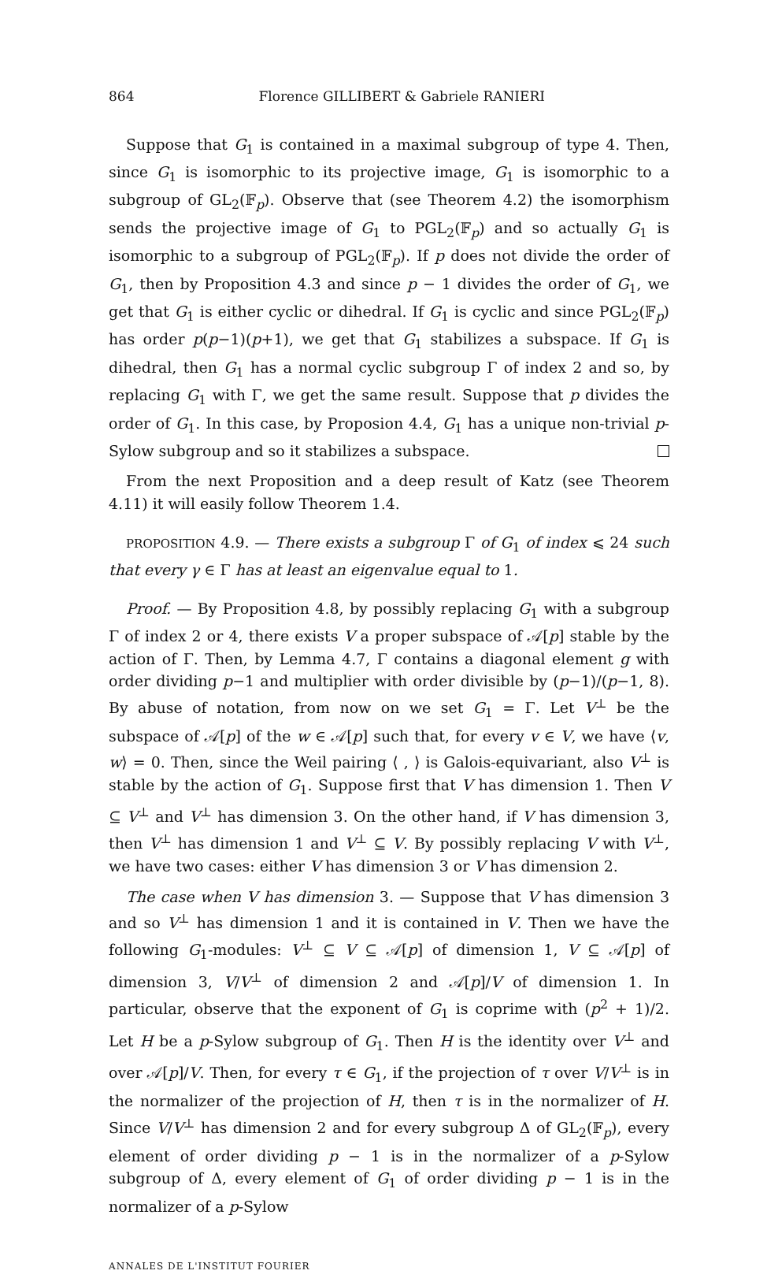864 Florence GILLIBERT & Gabriele RANIERI
Suppose that G<sub>1</sub> is contained in a maximal subgroup of type 4. Then, since G<sub>1</sub> is isomorphic to its projective image, G<sub>1</sub> is isomorphic to a subgroup of GL<sub>2</sub>(𝔽<sub>p</sub>). Observe that (see Theorem 4.2) the isomorphism sends the projective image of G<sub>1</sub> to PGL<sub>2</sub>(𝔽<sub>p</sub>) and so actually G<sub>1</sub> is isomorphic to a subgroup of PGL<sub>2</sub>(𝔽<sub>p</sub>). If p does not divide the order of G<sub>1</sub>, then by Proposition 4.3 and since p − 1 divides the order of G<sub>1</sub>, we get that G<sub>1</sub> is either cyclic or dihedral. If G<sub>1</sub> is cyclic and since PGL<sub>2</sub>(𝔽<sub>p</sub>) has order p(p−1)(p+1), we get that G<sub>1</sub> stabilizes a subspace. If G<sub>1</sub> is dihedral, then G<sub>1</sub> has a normal cyclic subgroup Γ of index 2 and so, by replacing G<sub>1</sub> with Γ, we get the same result. Suppose that p divides the order of G<sub>1</sub>. In this case, by Proposion 4.4, G<sub>1</sub> has a unique non-trivial p-Sylow subgroup and so it stabilizes a subspace.
From the next Proposition and a deep result of Katz (see Theorem 4.11) it will easily follow Theorem 1.4.
PROPOSITION 4.9. — There exists a subgroup Γ of G<sub>1</sub> of index ⩽ 24 such that every γ ∈ Γ has at least an eigenvalue equal to 1.
Proof. — By Proposition 4.8, by possibly replacing G<sub>1</sub> with a subgroup Γ of index 2 or 4, there exists V a proper subspace of 𝒜[p] stable by the action of Γ. Then, by Lemma 4.7, Γ contains a diagonal element g with order dividing p−1 and multiplier with order divisible by (p−1)/(p−1, 8). By abuse of notation, from now on we set G<sub>1</sub> = Γ. Let V<sup>⊥</sup> be the subspace of 𝒜[p] of the w ∈ 𝒜[p] such that, for every v ∈ V, we have ⟨v, w⟩ = 0. Then, since the Weil pairing ⟨ , ⟩ is Galois-equivariant, also V<sup>⊥</sup> is stable by the action of G<sub>1</sub>. Suppose first that V has dimension 1. Then V ⊆ V<sup>⊥</sup> and V<sup>⊥</sup> has dimension 3. On the other hand, if V has dimension 3, then V<sup>⊥</sup> has dimension 1 and V<sup>⊥</sup> ⊆ V. By possibly replacing V with V<sup>⊥</sup>, we have two cases: either V has dimension 3 or V has dimension 2.
The case when V has dimension 3. — Suppose that V has dimension 3 and so V<sup>⊥</sup> has dimension 1 and it is contained in V. Then we have the following G<sub>1</sub>-modules: V<sup>⊥</sup> ⊆ V ⊆ 𝒜[p] of dimension 1, V ⊆ 𝒜[p] of dimension 3, V/V<sup>⊥</sup> of dimension 2 and 𝒜[p]/V of dimension 1. In particular, observe that the exponent of G<sub>1</sub> is coprime with (p<sup>2</sup> + 1)/2. Let H be a p-Sylow subgroup of G<sub>1</sub>. Then H is the identity over V<sup>⊥</sup> and over 𝒜[p]/V. Then, for every τ ∈ G<sub>1</sub>, if the projection of τ over V/V<sup>⊥</sup> is in the normalizer of the projection of H, then τ is in the normalizer of H. Since V/V<sup>⊥</sup> has dimension 2 and for every subgroup Δ of GL<sub>2</sub>(𝔽<sub>p</sub>), every element of order dividing p − 1 is in the normalizer of a p-Sylow subgroup of Δ, every element of G<sub>1</sub> of order dividing p − 1 is in the normalizer of a p-Sylow
ANNALES DE L'INSTITUT FOURIER